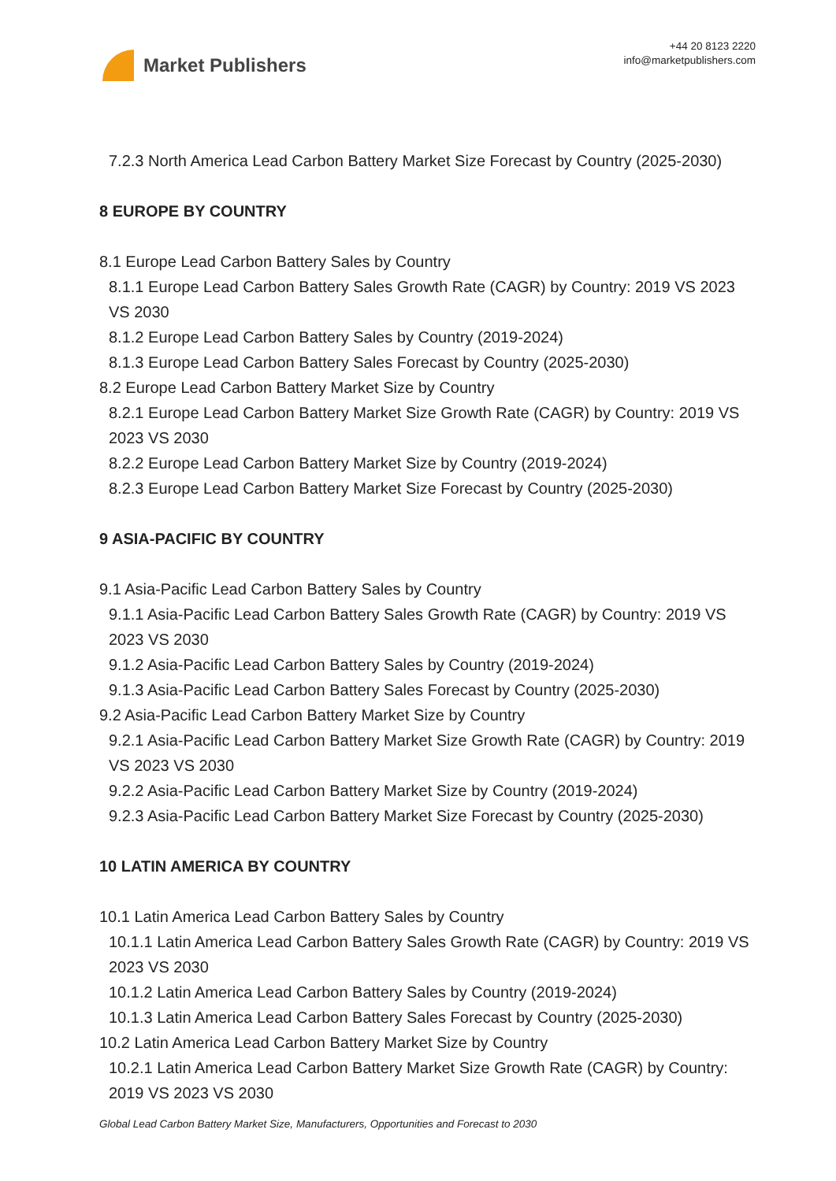Market Publishers
+44 20 8123 2220
info@marketpublishers.com
7.2.3 North America Lead Carbon Battery Market Size Forecast by Country (2025-2030)
8 EUROPE BY COUNTRY
8.1 Europe Lead Carbon Battery Sales by Country
8.1.1 Europe Lead Carbon Battery Sales Growth Rate (CAGR) by Country: 2019 VS 2023 VS 2030
8.1.2 Europe Lead Carbon Battery Sales by Country (2019-2024)
8.1.3 Europe Lead Carbon Battery Sales Forecast by Country (2025-2030)
8.2 Europe Lead Carbon Battery Market Size by Country
8.2.1 Europe Lead Carbon Battery Market Size Growth Rate (CAGR) by Country: 2019 VS 2023 VS 2030
8.2.2 Europe Lead Carbon Battery Market Size by Country (2019-2024)
8.2.3 Europe Lead Carbon Battery Market Size Forecast by Country (2025-2030)
9 ASIA-PACIFIC BY COUNTRY
9.1 Asia-Pacific Lead Carbon Battery Sales by Country
9.1.1 Asia-Pacific Lead Carbon Battery Sales Growth Rate (CAGR) by Country: 2019 VS 2023 VS 2030
9.1.2 Asia-Pacific Lead Carbon Battery Sales by Country (2019-2024)
9.1.3 Asia-Pacific Lead Carbon Battery Sales Forecast by Country (2025-2030)
9.2 Asia-Pacific Lead Carbon Battery Market Size by Country
9.2.1 Asia-Pacific Lead Carbon Battery Market Size Growth Rate (CAGR) by Country: 2019 VS 2023 VS 2030
9.2.2 Asia-Pacific Lead Carbon Battery Market Size by Country (2019-2024)
9.2.3 Asia-Pacific Lead Carbon Battery Market Size Forecast by Country (2025-2030)
10 LATIN AMERICA BY COUNTRY
10.1 Latin America Lead Carbon Battery Sales by Country
10.1.1 Latin America Lead Carbon Battery Sales Growth Rate (CAGR) by Country: 2019 VS 2023 VS 2030
10.1.2 Latin America Lead Carbon Battery Sales by Country (2019-2024)
10.1.3 Latin America Lead Carbon Battery Sales Forecast by Country (2025-2030)
10.2 Latin America Lead Carbon Battery Market Size by Country
10.2.1 Latin America Lead Carbon Battery Market Size Growth Rate (CAGR) by Country: 2019 VS 2023 VS 2030
Global Lead Carbon Battery Market Size, Manufacturers, Opportunities and Forecast to 2030